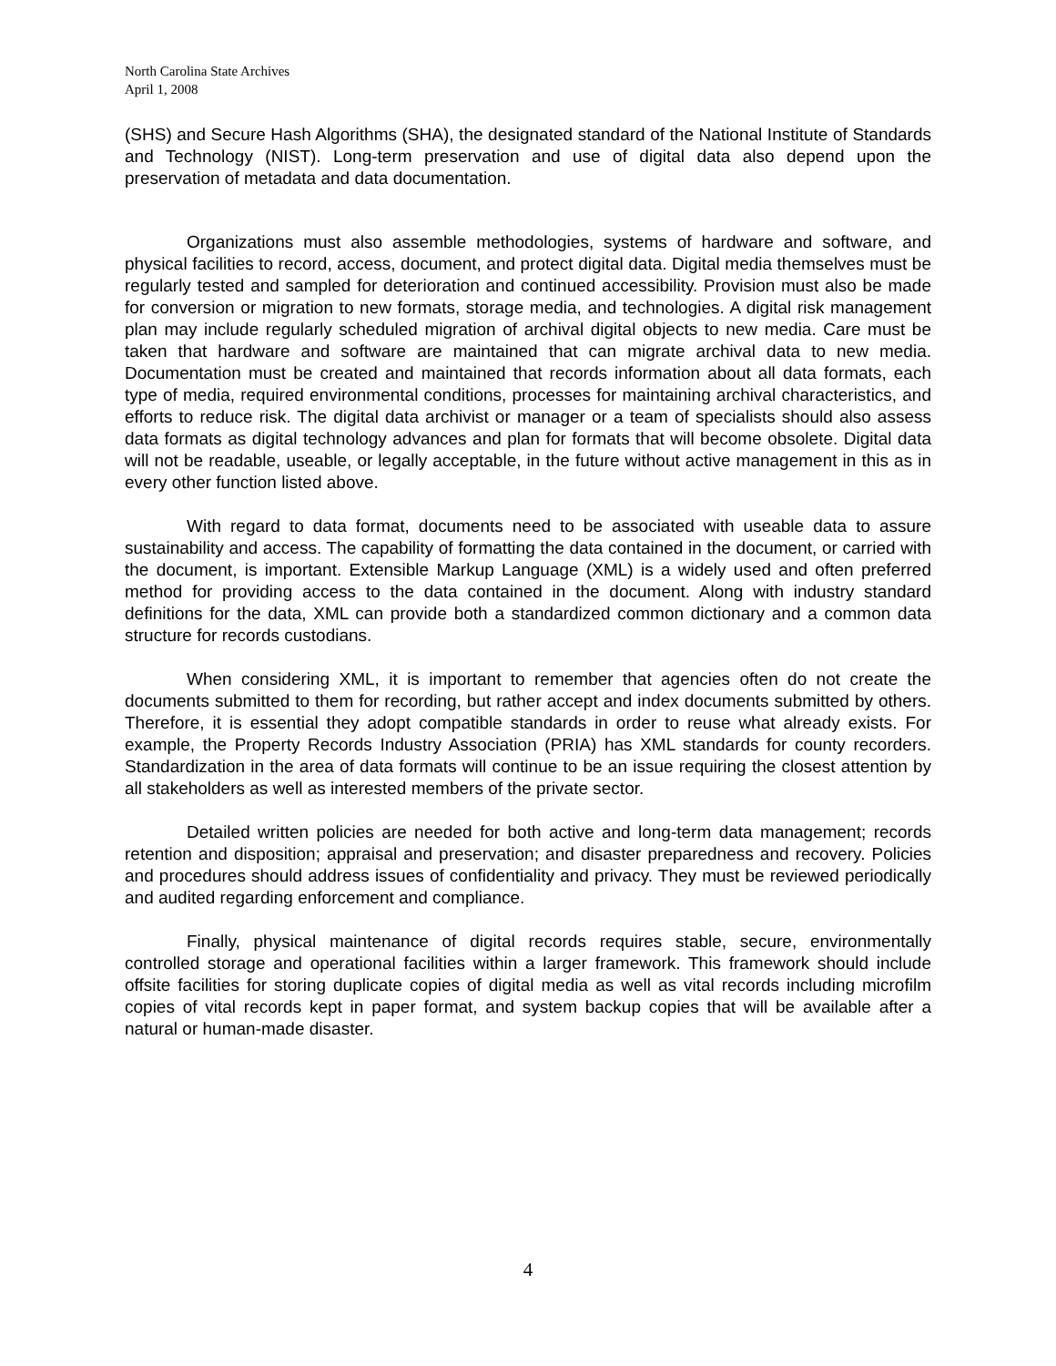North Carolina State Archives
April 1, 2008
(SHS) and Secure Hash Algorithms (SHA), the designated standard of the National Institute of Standards and Technology (NIST). Long-term preservation and use of digital data also depend upon the preservation of metadata and data documentation.
Organizations must also assemble methodologies, systems of hardware and software, and physical facilities to record, access, document, and protect digital data. Digital media themselves must be regularly tested and sampled for deterioration and continued accessibility. Provision must also be made for conversion or migration to new formats, storage media, and technologies. A digital risk management plan may include regularly scheduled migration of archival digital objects to new media. Care must be taken that hardware and software are maintained that can migrate archival data to new media. Documentation must be created and maintained that records information about all data formats, each type of media, required environmental conditions, processes for maintaining archival characteristics, and efforts to reduce risk. The digital data archivist or manager or a team of specialists should also assess data formats as digital technology advances and plan for formats that will become obsolete. Digital data will not be readable, useable, or legally acceptable, in the future without active management in this as in every other function listed above.
With regard to data format, documents need to be associated with useable data to assure sustainability and access. The capability of formatting the data contained in the document, or carried with the document, is important. Extensible Markup Language (XML) is a widely used and often preferred method for providing access to the data contained in the document. Along with industry standard definitions for the data, XML can provide both a standardized common dictionary and a common data structure for records custodians.
When considering XML, it is important to remember that agencies often do not create the documents submitted to them for recording, but rather accept and index documents submitted by others. Therefore, it is essential they adopt compatible standards in order to reuse what already exists. For example, the Property Records Industry Association (PRIA) has XML standards for county recorders. Standardization in the area of data formats will continue to be an issue requiring the closest attention by all stakeholders as well as interested members of the private sector.
Detailed written policies are needed for both active and long-term data management; records retention and disposition; appraisal and preservation; and disaster preparedness and recovery. Policies and procedures should address issues of confidentiality and privacy. They must be reviewed periodically and audited regarding enforcement and compliance.
Finally, physical maintenance of digital records requires stable, secure, environmentally controlled storage and operational facilities within a larger framework. This framework should include offsite facilities for storing duplicate copies of digital media as well as vital records including microfilm copies of vital records kept in paper format, and system backup copies that will be available after a natural or human-made disaster.
4